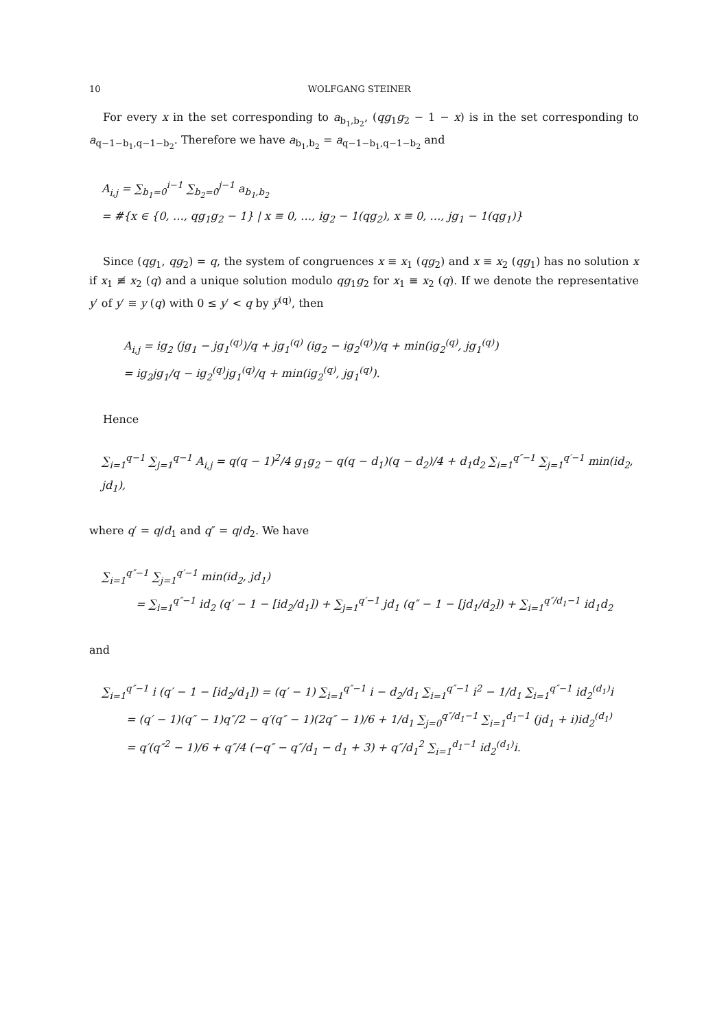10 WOLFGANG STEINER
For every x in the set corresponding to a<sub>b<sub>1</sub>,b<sub>2</sub></sub>, (qg<sub>1</sub>g<sub>2</sub> − 1 − x) is in the set corresponding to a<sub>q−1−b<sub>1</sub>,q−1−b<sub>2</sub></sub>. Therefore we have a<sub>b<sub>1</sub>,b<sub>2</sub></sub> = a<sub>q−1−b<sub>1</sub>,q−1−b<sub>2</sub></sub> and
A<sub>i,j</sub> = ∑<sub>b<sub>1</sub>=0</sub><sup>i−1</sup> ∑<sub>b<sub>2</sub>=0</sub><sup>j−1</sup> a<sub>b<sub>1</sub>,b<sub>2</sub></sub>
= #{x ∈ {0, …, qg<sub>1</sub>g<sub>2</sub> − 1} | x ≡ 0, …, ig<sub>2</sub> − 1(qg<sub>2</sub>), x ≡ 0, …, jg<sub>1</sub> − 1(qg<sub>1</sub>)}
Since (qg<sub>1</sub>, qg<sub>2</sub>) = q, the system of congruences x ≡ x<sub>1</sub> (qg<sub>2</sub>) and x ≡ x<sub>2</sub> (qg<sub>1</sub>) has no solution x if x<sub>1</sub> ≢ x<sub>2</sub> (q) and a unique solution modulo qg<sub>1</sub>g<sub>2</sub> for x<sub>1</sub> ≡ x<sub>2</sub> (q). If we denote the representative y′ of y′ ≡ y (q) with 0 ≤ y′ < q by y̅<sup>(q)</sup>, then
A<sub>i,j</sub> = ig<sub>2</sub> (jg<sub>1</sub> − jg<sub>1</sub><sup>(q)</sup>)/q + jg<sub>1</sub><sup>(q)</sup> (ig<sub>2</sub> − ig<sub>2</sub><sup>(q)</sup>)/q + min(ig<sub>2</sub><sup>(q)</sup>, jg<sub>1</sub><sup>(q)</sup>)
= ig<sub>2</sub>jg<sub>1</sub>/q − ig<sub>2</sub><sup>(q)</sup>jg<sub>1</sub><sup>(q)</sup>/q + min(ig<sub>2</sub><sup>(q)</sup>, jg<sub>1</sub><sup>(q)</sup>).
Hence
∑<sub>i=1</sub><sup>q−1</sup> ∑<sub>j=1</sub><sup>q−1</sup> A<sub>i,j</sub> = q(q − 1)<sup>2</sup>/4 g<sub>1</sub>g<sub>2</sub> − q(q − d<sub>1</sub>)(q − d<sub>2</sub>)/4 + d<sub>1</sub>d<sub>2</sub> ∑<sub>i=1</sub><sup>q″−1</sup> ∑<sub>j=1</sub><sup>q′−1</sup> min(id<sub>2</sub>, jd<sub>1</sub>),
where q′ = q/d<sub>1</sub> and q″ = q/d<sub>2</sub>. We have
∑<sub>i=1</sub><sup>q″−1</sup> ∑<sub>j=1</sub><sup>q′−1</sup> min(id<sub>2</sub>, jd<sub>1</sub>)
= ∑<sub>i=1</sub><sup>q″−1</sup> id<sub>2</sub> (q′ − 1 − [id<sub>2</sub>/d<sub>1</sub>]) + ∑<sub>j=1</sub><sup>q′−1</sup> jd<sub>1</sub> (q″ − 1 − [jd<sub>1</sub>/d<sub>2</sub>]) + ∑<sub>i=1</sub><sup>q″/d<sub>1</sub>−1</sup> id<sub>1</sub>d<sub>2</sub>
and
∑<sub>i=1</sub><sup>q″−1</sup> i (q′ − 1 − [id<sub>2</sub>/d<sub>1</sub>]) = (q′ − 1) ∑<sub>i=1</sub><sup>q″−1</sup> i − d<sub>2</sub>/d<sub>1</sub> ∑<sub>i=1</sub><sup>q″−1</sup> i<sup>2</sup> − 1/d<sub>1</sub> ∑<sub>i=1</sub><sup>q″−1</sup> id<sub>2</sub><sup>(d<sub>1</sub>)</sup>i
= (q′ − 1)(q″ − 1)q″/2 − q′(q″ − 1)(2q″ − 1)/6 + 1/d<sub>1</sub> ∑<sub>j=0</sub><sup>q″/d<sub>1</sub>−1</sup> ∑<sub>i=1</sub><sup>d<sub>1</sub>−1</sup> (jd<sub>1</sub> + i)id<sub>2</sub><sup>(d<sub>1</sub>)</sup>
= q′(q″<sup>2</sup> − 1)/6 + q″/4 (−q″ − q″/d<sub>1</sub> − d<sub>1</sub> + 3) + q″/d<sub>1</sub><sup>2</sup> ∑<sub>i=1</sub><sup>d<sub>1</sub>−1</sup> id<sub>2</sub><sup>(d<sub>1</sub>)</sup>i.